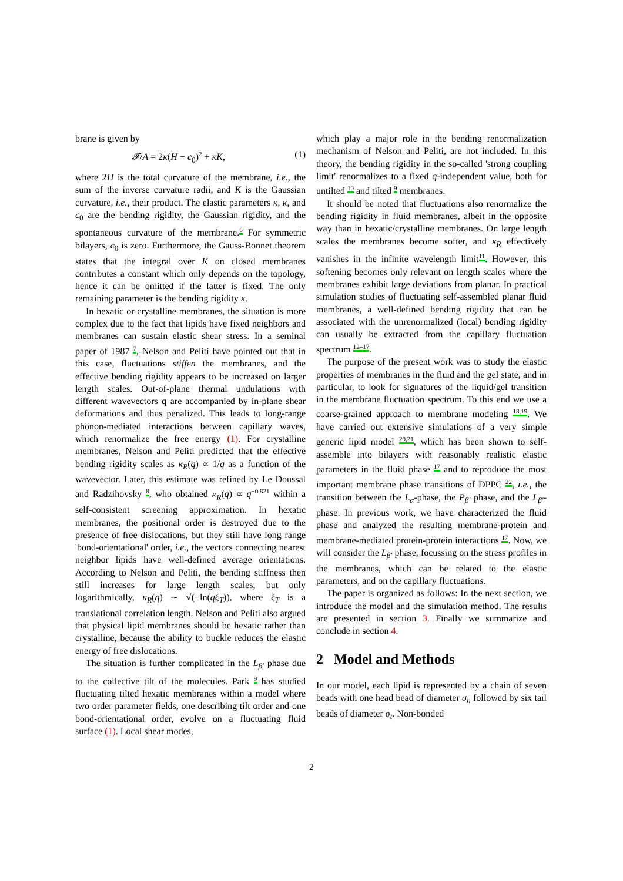brane is given by
𝓕/A = 2κ(H − c<sub>0</sub>)<sup>2</sup> + κ̄K, (1)
where 2H is the total curvature of the membrane, i.e., the sum of the inverse curvature radii, and K is the Gaussian curvature, i.e., their product. The elastic parameters κ, κ̄, and c<sub>0</sub> are the bending rigidity, the Gaussian rigidity, and the spontaneous curvature of the membrane.<sup>6</sup> For symmetric bilayers, c<sub>0</sub> is zero. Furthermore, the Gauss-Bonnet theorem states that the integral over K on closed membranes contributes a constant which only depends on the topology, hence it can be omitted if the latter is fixed. The only remaining parameter is the bending rigidity κ.
In hexatic or crystalline membranes, the situation is more complex due to the fact that lipids have fixed neighbors and membranes can sustain elastic shear stress. In a seminal paper of 1987 <sup>7</sup>, Nelson and Peliti have pointed out that in this case, fluctuations stiffen the membranes, and the effective bending rigidity appears to be increased on larger length scales. Out-of-plane thermal undulations with different wavevectors q are accompanied by in-plane shear deformations and thus penalized. This leads to long-range phonon-mediated interactions between capillary waves, which renormalize the free energy (1). For crystalline membranes, Nelson and Peliti predicted that the effective bending rigidity scales as κ<sub>R</sub>(q) ∝ 1/q as a function of the wavevector. Later, this estimate was refined by Le Doussal and Radzihovsky <sup>8</sup>, who obtained κ<sub>R</sub>(q) ∝ q<sup>−0.821</sup> within a self-consistent screening approximation. In hexatic membranes, the positional order is destroyed due to the presence of free dislocations, but they still have long range 'bond-orientational' order, i.e., the vectors connecting nearest neighbor lipids have well-defined average orientations. According to Nelson and Peliti, the bending stiffness then still increases for large length scales, but only logarithmically, κ<sub>R</sub>(q) ∼ √(−ln(qξ<sub>T</sub>)), where ξ<sub>T</sub> is a translational correlation length. Nelson and Peliti also argued that physical lipid membranes should be hexatic rather than crystalline, because the ability to buckle reduces the elastic energy of free dislocations.
The situation is further complicated in the L<sub>β′</sub> phase due to the collective tilt of the molecules. Park <sup>9</sup> has studied fluctuating tilted hexatic membranes within a model where two order parameter fields, one describing tilt order and one bond-orientational order, evolve on a fluctuating fluid surface (1). Local shear modes,
which play a major role in the bending renormalization mechanism of Nelson and Peliti, are not included. In this theory, the bending rigidity in the so-called 'strong coupling limit' renormalizes to a fixed q-independent value, both for untilted <sup>10</sup> and tilted <sup>9</sup> membranes.
It should be noted that fluctuations also renormalize the bending rigidity in fluid membranes, albeit in the opposite way than in hexatic/crystalline membranes. On large length scales the membranes become softer, and κ<sub>R</sub> effectively vanishes in the infinite wavelength limit<sup>11</sup>. However, this softening becomes only relevant on length scales where the membranes exhibit large deviations from planar. In practical simulation studies of fluctuating self-assembled planar fluid membranes, a well-defined bending rigidity that can be associated with the unrenormalized (local) bending rigidity can usually be extracted from the capillary fluctuation spectrum <sup>12–17</sup>.
The purpose of the present work was to study the elastic properties of membranes in the fluid and the gel state, and in particular, to look for signatures of the liquid/gel transition in the membrane fluctuation spectrum. To this end we use a coarse-grained approach to membrane modeling <sup>18,19</sup>. We have carried out extensive simulations of a very simple generic lipid model <sup>20,21</sup>, which has been shown to self-assemble into bilayers with reasonably realistic elastic parameters in the fluid phase <sup>17</sup> and to reproduce the most important membrane phase transitions of DPPC <sup>22</sup>, i.e., the transition between the L<sub>α</sub>-phase, the P<sub>β′</sub> phase, and the L<sub>β′</sub>-phase. In previous work, we have characterized the fluid phase and analyzed the resulting membrane-protein and membrane-mediated protein-protein interactions <sup>17</sup>. Now, we will consider the L<sub>β′</sub> phase, focussing on the stress profiles in the membranes, which can be related to the elastic parameters, and on the capillary fluctuations.
The paper is organized as follows: In the next section, we introduce the model and the simulation method. The results are presented in section 3. Finally we summarize and conclude in section 4.
2 Model and Methods
In our model, each lipid is represented by a chain of seven beads with one head bead of diameter σ<sub>h</sub> followed by six tail beads of diameter σ<sub>t</sub>. Non-bonded
2